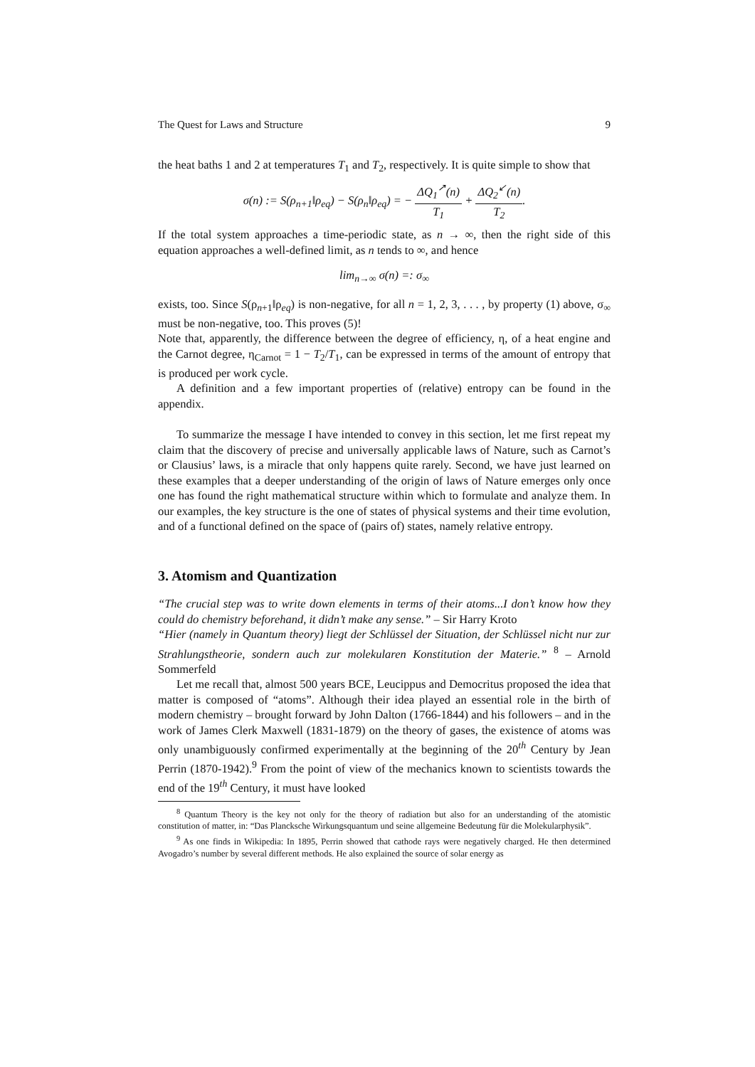The Quest for Laws and Structure 9
the heat baths 1 and 2 at temperatures T<sub>1</sub> and T<sub>2</sub>, respectively. It is quite simple to show that
σ(n) := S(ρ<sub>n+1</sub>‖ρ<sub>eq</sub>) − S(ρ<sub>n</sub>‖ρ<sub>eq</sub>) = − ΔQ<sub>1</sub><sup>↗</sup>(n) T<sub>1</sub> + ΔQ<sub>2</sub><sup>↙</sup>(n) T<sub>2</sub>.
If the total system approaches a time-periodic state, as n → ∞, then the right side of this equation approaches a well-defined limit, as n tends to ∞, and hence
lim<sub>n→∞</sub> σ(n) =: σ<sub>∞</sub>
exists, too. Since S(ρ<sub>n+1</sub>‖ρ<sub>eq</sub>) is non-negative, for all n = 1, 2, 3, . . . , by property (1) above, σ<sub>∞</sub> must be non-negative, too. This proves (5)!
Note that, apparently, the difference between the degree of efficiency, η, of a heat engine and the Carnot degree, η<sub>Carnot</sub> = 1 − T<sub>2</sub>/T<sub>1</sub>, can be expressed in terms of the amount of entropy that is produced per work cycle.
A definition and a few important properties of (relative) entropy can be found in the appendix.
To summarize the message I have intended to convey in this section, let me first repeat my claim that the discovery of precise and universally applicable laws of Nature, such as Carnot’s or Clausius’ laws, is a miracle that only happens quite rarely. Second, we have just learned on these examples that a deeper understanding of the origin of laws of Nature emerges only once one has found the right mathematical structure within which to formulate and analyze them. In our examples, the key structure is the one of states of physical systems and their time evolution, and of a functional defined on the space of (pairs of) states, namely relative entropy.
3. Atomism and Quantization
“The crucial step was to write down elements in terms of their atoms...I don’t know how they could do chemistry beforehand, it didn’t make any sense.” – Sir Harry Kroto
“Hier (namely in Quantum theory) liegt der Schlüssel der Situation, der Schlüssel nicht nur zur Strahlungstheorie, sondern auch zur molekularen Konstitution der Materie.” <sup>8</sup> – Arnold Sommerfeld
Let me recall that, almost 500 years BCE, Leucippus and Democritus proposed the idea that matter is composed of “atoms”. Although their idea played an essential role in the birth of modern chemistry – brought forward by John Dalton (1766-1844) and his followers – and in the work of James Clerk Maxwell (1831-1879) on the theory of gases, the existence of atoms was only unambiguously confirmed experimentally at the beginning of the 20<sup>th</sup> Century by Jean Perrin (1870-1942).<sup>9</sup> From the point of view of the mechanics known to scientists towards the end of the 19<sup>th</sup> Century, it must have looked
<sup>8</sup> Quantum Theory is the key not only for the theory of radiation but also for an understanding of the atomistic constitution of matter, in: “Das Plancksche Wirkungsquantum und seine allgemeine Bedeutung für die Molekularphysik”.
<sup>9</sup> As one finds in Wikipedia: In 1895, Perrin showed that cathode rays were negatively charged. He then determined Avogadro’s number by several different methods. He also explained the source of solar energy as